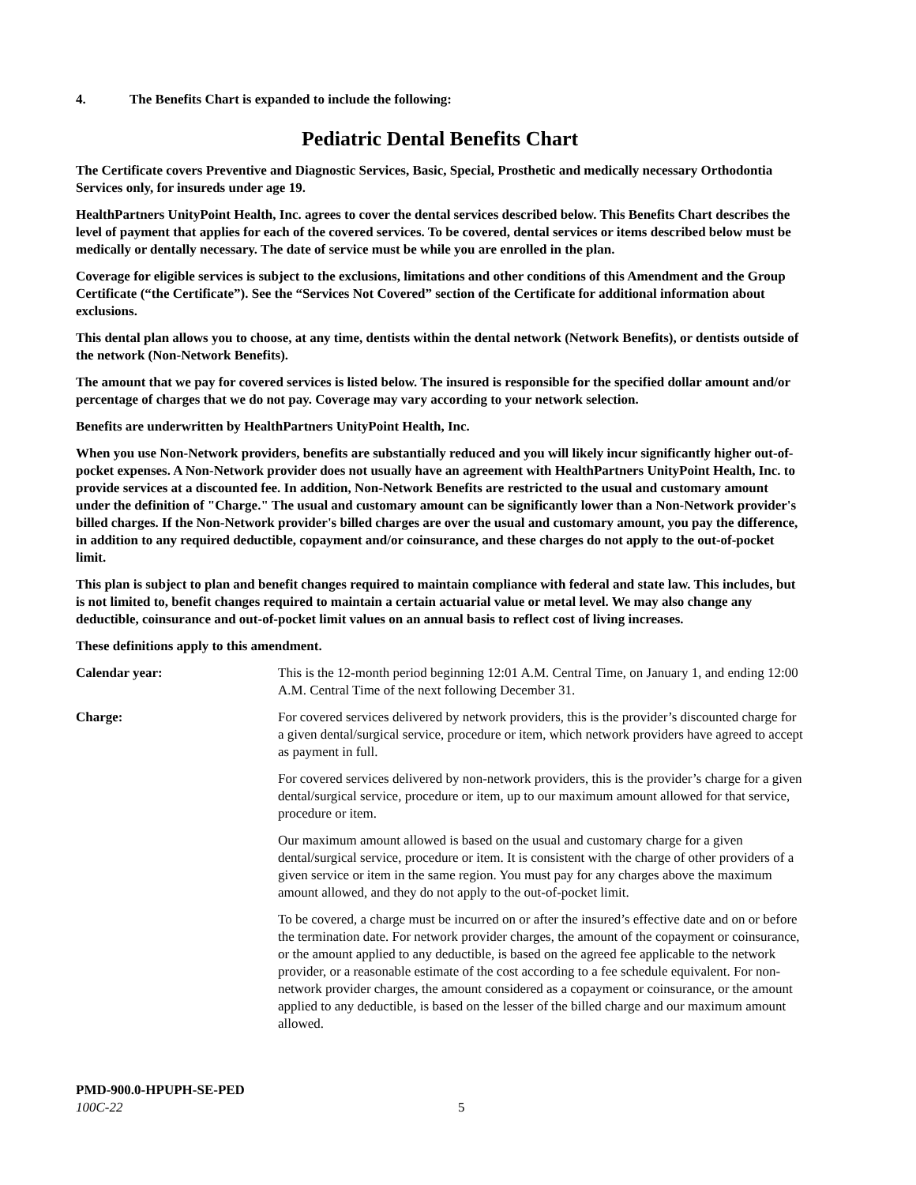4. The Benefits Chart is expanded to include the following:
Pediatric Dental Benefits Chart
The Certificate covers Preventive and Diagnostic Services, Basic, Special, Prosthetic and medically necessary Orthodontia Services only, for insureds under age 19.
HealthPartners UnityPoint Health, Inc. agrees to cover the dental services described below. This Benefits Chart describes the level of payment that applies for each of the covered services. To be covered, dental services or items described below must be medically or dentally necessary. The date of service must be while you are enrolled in the plan.
Coverage for eligible services is subject to the exclusions, limitations and other conditions of this Amendment and the Group Certificate (“the Certificate”). See the “Services Not Covered” section of the Certificate for additional information about exclusions.
This dental plan allows you to choose, at any time, dentists within the dental network (Network Benefits), or dentists outside of the network (Non-Network Benefits).
The amount that we pay for covered services is listed below. The insured is responsible for the specified dollar amount and/or percentage of charges that we do not pay. Coverage may vary according to your network selection.
Benefits are underwritten by HealthPartners UnityPoint Health, Inc.
When you use Non-Network providers, benefits are substantially reduced and you will likely incur significantly higher out-of-pocket expenses. A Non-Network provider does not usually have an agreement with HealthPartners UnityPoint Health, Inc. to provide services at a discounted fee. In addition, Non-Network Benefits are restricted to the usual and customary amount under the definition of "Charge." The usual and customary amount can be significantly lower than a Non-Network provider's billed charges. If the Non-Network provider's billed charges are over the usual and customary amount, you pay the difference, in addition to any required deductible, copayment and/or coinsurance, and these charges do not apply to the out-of-pocket limit.
This plan is subject to plan and benefit changes required to maintain compliance with federal and state law. This includes, but is not limited to, benefit changes required to maintain a certain actuarial value or metal level. We may also change any deductible, coinsurance and out-of-pocket limit values on an annual basis to reflect cost of living increases.
These definitions apply to this amendment.
Calendar year: This is the 12-month period beginning 12:01 A.M. Central Time, on January 1, and ending 12:00 A.M. Central Time of the next following December 31.
Charge: For covered services delivered by network providers, this is the provider’s discounted charge for a given dental/surgical service, procedure or item, which network providers have agreed to accept as payment in full.
For covered services delivered by non-network providers, this is the provider’s charge for a given dental/surgical service, procedure or item, up to our maximum amount allowed for that service, procedure or item.
Our maximum amount allowed is based on the usual and customary charge for a given dental/surgical service, procedure or item. It is consistent with the charge of other providers of a given service or item in the same region. You must pay for any charges above the maximum amount allowed, and they do not apply to the out-of-pocket limit.
To be covered, a charge must be incurred on or after the insured’s effective date and on or before the termination date. For network provider charges, the amount of the copayment or coinsurance, or the amount applied to any deductible, is based on the agreed fee applicable to the network provider, or a reasonable estimate of the cost according to a fee schedule equivalent. For non-network provider charges, the amount considered as a copayment or coinsurance, or the amount applied to any deductible, is based on the lesser of the billed charge and our maximum amount allowed.
PMD-900.0-HPUPH-SE-PED
100C-22 5